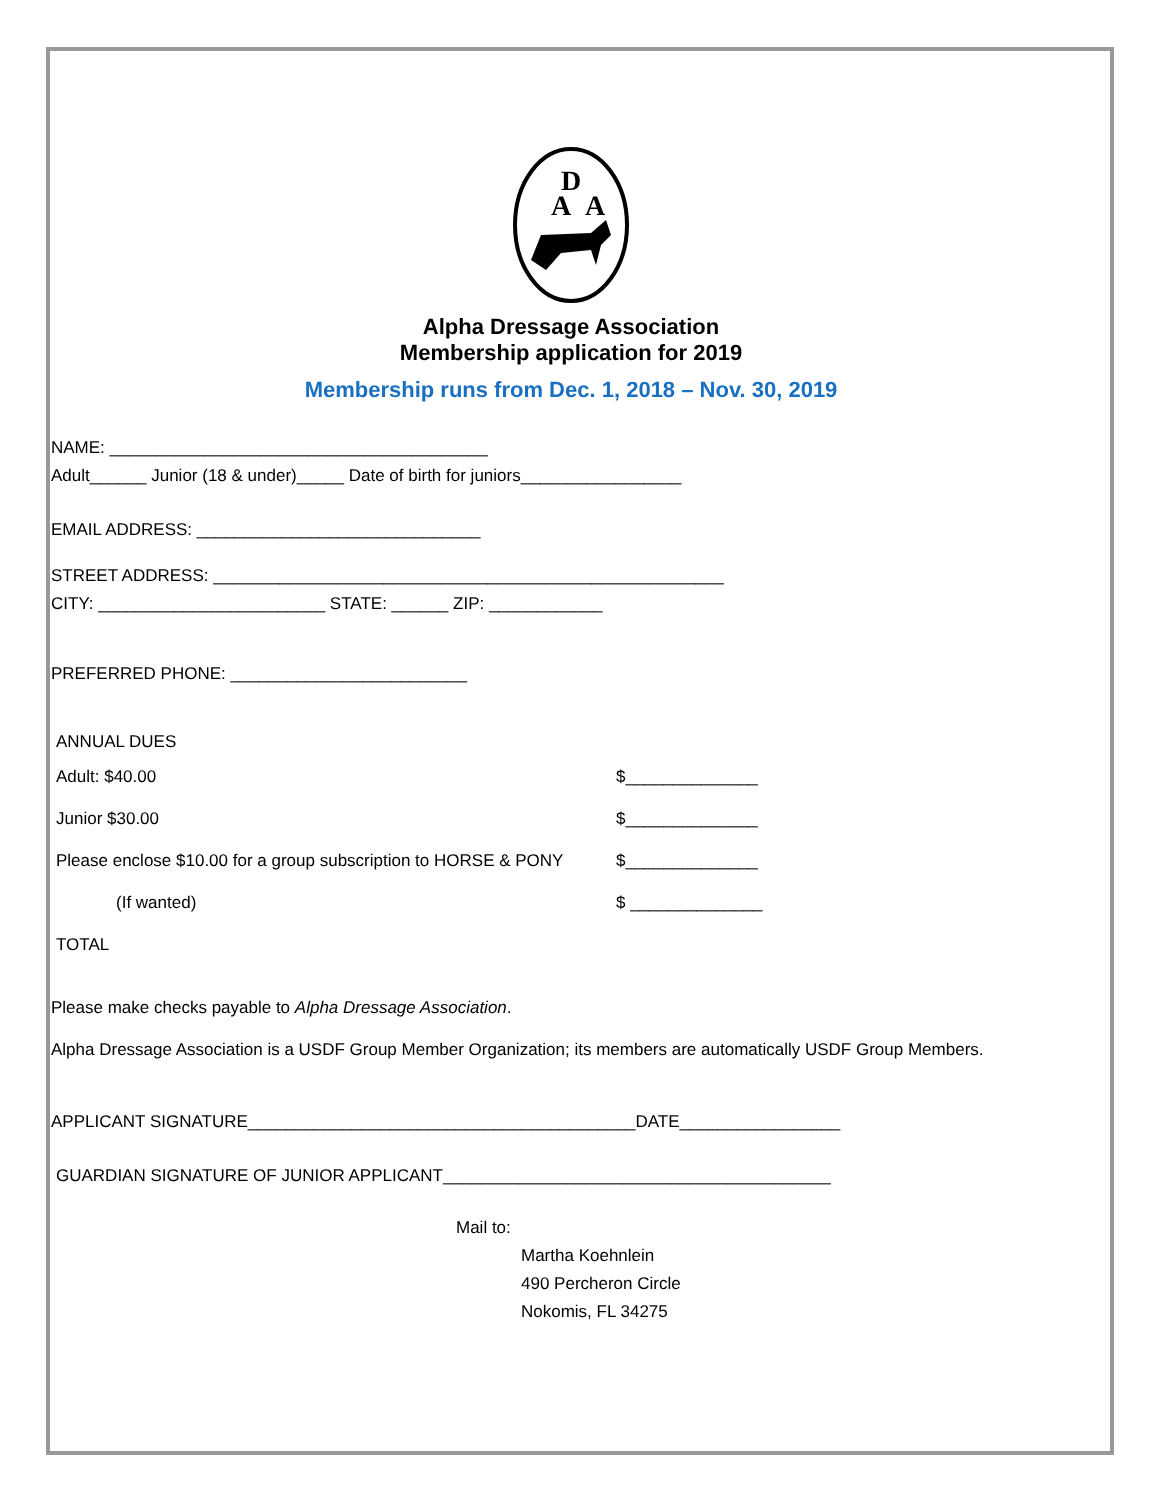A
D
A
Alpha Dressage Association
Membership application for 2019
Membership runs from Dec. 1, 2018 – Nov. 30, 2019
NAME: ________________________________________
Adult______ Junior (18 & under)_____ Date of birth for juniors_________________
EMAIL ADDRESS: ______________________________
STREET ADDRESS: ______________________________________________________
CITY: ________________________ STATE: ______ ZIP: ____________
PREFERRED PHONE: _________________________
ANNUAL DUES
Adult: $40.00 $______________
Junior $30.00 $______________
Please enclose $10.00 for a group subscription to HORSE & PONY $______________
(If wanted) TOTAL $ ______________
Please make checks payable to Alpha Dressage Association.
Alpha Dressage Association is a USDF Group Member Organization; its members are automatically USDF Group Members.
APPLICANT SIGNATURE_________________________________________DATE_________________
GUARDIAN SIGNATURE OF JUNIOR APPLICANT_________________________________________
Mail to:
Martha Koehnlein
490 Percheron Circle
Nokomis, FL 34275